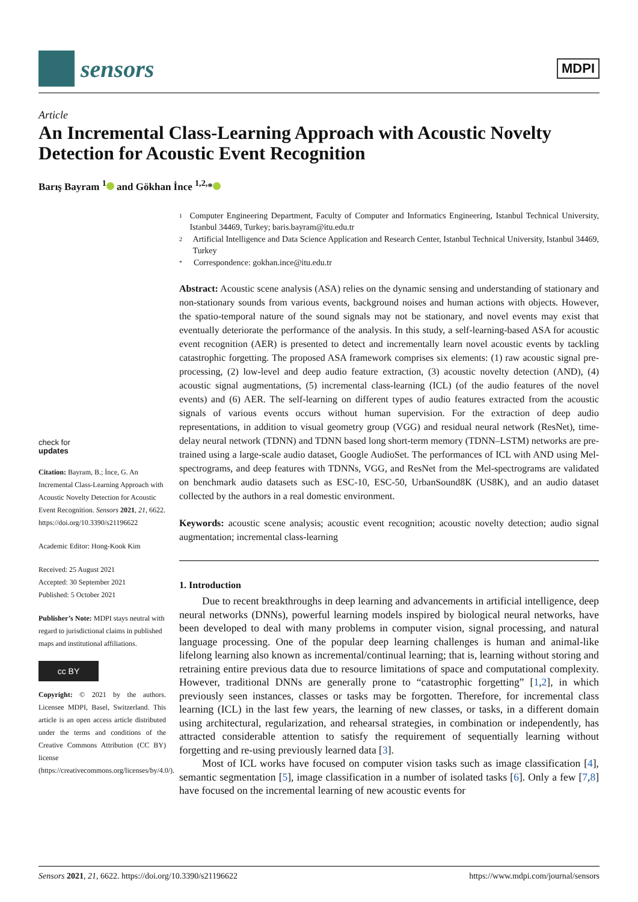sensors
MDPI
Article
An Incremental Class-Learning Approach with Acoustic Novelty Detection for Acoustic Event Recognition
Barış Bayram <sup>1</sup> and Gökhan İnce <sup>1,2,</sup>*
check for
updates
Citation: Bayram, B.; İnce, G. An Incremental Class-Learning Approach with Acoustic Novelty Detection for Acoustic Event Recognition. Sensors 2021, 21, 6622. https://doi.org/10.3390/s21196622
Academic Editor: Hong-Kook Kim
Received: 25 August 2021
Accepted: 30 September 2021
Published: 5 October 2021
Publisher’s Note: MDPI stays neutral with regard to jurisdictional claims in published maps and institutional affiliations.
cc BY
Copyright: © 2021 by the authors. Licensee MDPI, Basel, Switzerland. This article is an open access article distributed under the terms and conditions of the Creative Commons Attribution (CC BY) license (https://creativecommons.org/licenses/by/4.0/).
1 Computer Engineering Department, Faculty of Computer and Informatics Engineering, Istanbul Technical University, Istanbul 34469, Turkey; baris.bayram@itu.edu.tr
2 Artificial Intelligence and Data Science Application and Research Center, Istanbul Technical University, Istanbul 34469, Turkey
* Correspondence: gokhan.ince@itu.edu.tr
Abstract: Acoustic scene analysis (ASA) relies on the dynamic sensing and understanding of stationary and non-stationary sounds from various events, background noises and human actions with objects. However, the spatio-temporal nature of the sound signals may not be stationary, and novel events may exist that eventually deteriorate the performance of the analysis. In this study, a self-learning-based ASA for acoustic event recognition (AER) is presented to detect and incrementally learn novel acoustic events by tackling catastrophic forgetting. The proposed ASA framework comprises six elements: (1) raw acoustic signal pre-processing, (2) low-level and deep audio feature extraction, (3) acoustic novelty detection (AND), (4) acoustic signal augmentations, (5) incremental class-learning (ICL) (of the audio features of the novel events) and (6) AER. The self-learning on different types of audio features extracted from the acoustic signals of various events occurs without human supervision. For the extraction of deep audio representations, in addition to visual geometry group (VGG) and residual neural network (ResNet), time-delay neural network (TDNN) and TDNN based long short-term memory (TDNN–LSTM) networks are pre-trained using a large-scale audio dataset, Google AudioSet. The performances of ICL with AND using Mel-spectrograms, and deep features with TDNNs, VGG, and ResNet from the Mel-spectrograms are validated on benchmark audio datasets such as ESC-10, ESC-50, UrbanSound8K (US8K), and an audio dataset collected by the authors in a real domestic environment.
Keywords: acoustic scene analysis; acoustic event recognition; acoustic novelty detection; audio signal augmentation; incremental class-learning
1. Introduction
Due to recent breakthroughs in deep learning and advancements in artificial intelligence, deep neural networks (DNNs), powerful learning models inspired by biological neural networks, have been developed to deal with many problems in computer vision, signal processing, and natural language processing. One of the popular deep learning challenges is human and animal-like lifelong learning also known as incremental/continual learning; that is, learning without storing and retraining entire previous data due to resource limitations of space and computational complexity. However, traditional DNNs are generally prone to “catastrophic forgetting” [1,2], in which previously seen instances, classes or tasks may be forgotten. Therefore, for incremental class learning (ICL) in the last few years, the learning of new classes, or tasks, in a different domain using architectural, regularization, and rehearsal strategies, in combination or independently, has attracted considerable attention to satisfy the requirement of sequentially learning without forgetting and re-using previously learned data [3].
Most of ICL works have focused on computer vision tasks such as image classification [4], semantic segmentation [5], image classification in a number of isolated tasks [6]. Only a few [7,8] have focused on the incremental learning of new acoustic events for
Sensors 2021, 21, 6622. https://doi.org/10.3390/s21196622 https://www.mdpi.com/journal/sensors